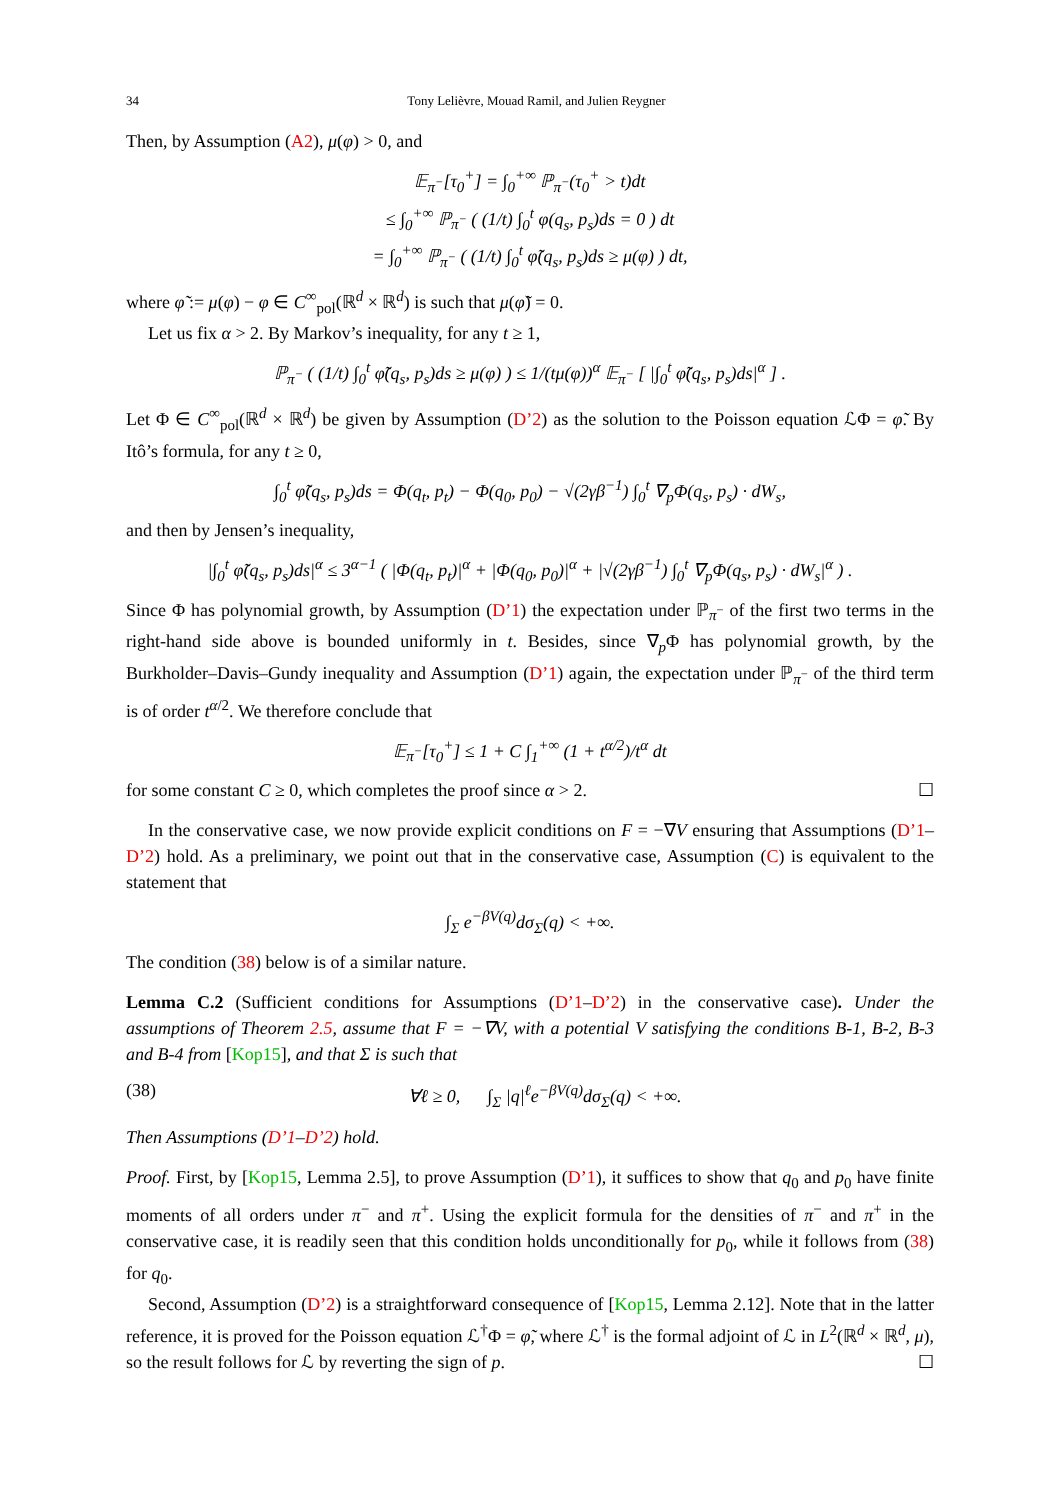34 Tony Lelièvre, Mouad Ramil, and Julien Reygner
Then, by Assumption (A2), μ(φ) > 0, and
𝔼<sub>π<sup>−</sup></sub>[τ<sub>0</sub><sup>+</sup>] = ∫<sub>0</sub><sup>+∞</sup> ℙ<sub>π<sup>−</sup></sub>(τ<sub>0</sub><sup>+</sup> > t)dt
≤ ∫<sub>0</sub><sup>+∞</sup> ℙ<sub>π<sup>−</sup></sub> ( (1/t) ∫<sub>0</sub><sup>t</sup> φ(q<sub>s</sub>, p<sub>s</sub>)ds = 0 ) dt
= ∫<sub>0</sub><sup>+∞</sup> ℙ<sub>π<sup>−</sup></sub> ( (1/t) ∫<sub>0</sub><sup>t</sup> φ̃(q<sub>s</sub>, p<sub>s</sub>)ds ≥ μ(φ) ) dt,
where φ̃ := μ(φ) − φ ∈ C<sup>∞</sup><sub>pol</sub>(ℝ<sup>d</sup> × ℝ<sup>d</sup>) is such that μ(φ̃) = 0.
Let us fix α > 2. By Markov’s inequality, for any t ≥ 1,
ℙ<sub>π<sup>−</sup></sub> ( (1/t) ∫<sub>0</sub><sup>t</sup> φ̃(q<sub>s</sub>, p<sub>s</sub>)ds ≥ μ(φ) ) ≤ 1/(tμ(φ))<sup>α</sup> 𝔼<sub>π<sup>−</sup></sub> [ |∫<sub>0</sub><sup>t</sup> φ̃(q<sub>s</sub>, p<sub>s</sub>)ds|<sup>α</sup> ] .
Let Φ ∈ C<sup>∞</sup><sub>pol</sub>(ℝ<sup>d</sup> × ℝ<sup>d</sup>) be given by Assumption (D’2) as the solution to the Poisson equation ℒΦ = φ̃. By Itô’s formula, for any t ≥ 0,
∫<sub>0</sub><sup>t</sup> φ̃(q<sub>s</sub>, p<sub>s</sub>)ds = Φ(q<sub>t</sub>, p<sub>t</sub>) − Φ(q<sub>0</sub>, p<sub>0</sub>) − √(2γβ<sup>−1</sup>) ∫<sub>0</sub><sup>t</sup> ∇<sub>p</sub>Φ(q<sub>s</sub>, p<sub>s</sub>) · dW<sub>s</sub>,
and then by Jensen’s inequality,
|∫<sub>0</sub><sup>t</sup> φ̃(q<sub>s</sub>, p<sub>s</sub>)ds|<sup>α</sup> ≤ 3<sup>α−1</sup> ( |Φ(q<sub>t</sub>, p<sub>t</sub>)|<sup>α</sup> + |Φ(q<sub>0</sub>, p<sub>0</sub>)|<sup>α</sup> + |√(2γβ<sup>−1</sup>) ∫<sub>0</sub><sup>t</sup> ∇<sub>p</sub>Φ(q<sub>s</sub>, p<sub>s</sub>) · dW<sub>s</sub>|<sup>α</sup> ) .
Since Φ has polynomial growth, by Assumption (D’1) the expectation under ℙ<sub>π<sup>−</sup></sub> of the first two terms in the right-hand side above is bounded uniformly in t. Besides, since ∇<sub>p</sub>Φ has polynomial growth, by the Burkholder–Davis–Gundy inequality and Assumption (D’1) again, the expectation under ℙ<sub>π<sup>−</sup></sub> of the third term is of order t<sup>α/2</sup>. We therefore conclude that
𝔼<sub>π<sup>−</sup></sub>[τ<sub>0</sub><sup>+</sup>] ≤ 1 + C ∫<sub>1</sub><sup>+∞</sup> (1 + t<sup>α/2</sup>)/t<sup>α</sup> dt
for some constant C ≥ 0, which completes the proof since α > 2. ☐
In the conservative case, we now provide explicit conditions on F = −∇V ensuring that Assumptions (D’1–D’2) hold. As a preliminary, we point out that in the conservative case, Assumption (C) is equivalent to the statement that
∫<sub>Σ</sub> e<sup>−βV(q)</sup>dσ<sub>Σ</sub>(q) < +∞.
The condition (38) below is of a similar nature.
Lemma C.2 (Sufficient conditions for Assumptions (D’1–D’2) in the conservative case). Under the assumptions of Theorem 2.5, assume that F = −∇V, with a potential V satisfying the conditions B-1, B-2, B-3 and B-4 from [Kop15], and that Σ is such that
(38) ∀ℓ ≥ 0, ∫<sub>Σ</sub> |q|<sup>ℓ</sup>e<sup>−βV(q)</sup>dσ<sub>Σ</sub>(q) < +∞.
Then Assumptions (D’1–D’2) hold.
Proof. First, by [Kop15, Lemma 2.5], to prove Assumption (D’1), it suffices to show that q<sub>0</sub> and p<sub>0</sub> have finite moments of all orders under π<sup>−</sup> and π<sup>+</sup>. Using the explicit formula for the densities of π<sup>−</sup> and π<sup>+</sup> in the conservative case, it is readily seen that this condition holds unconditionally for p<sub>0</sub>, while it follows from (38) for q<sub>0</sub>.
Second, Assumption (D’2) is a straightforward consequence of [Kop15, Lemma 2.12]. Note that in the latter reference, it is proved for the Poisson equation ℒ<sup>†</sup>Φ = φ̃, where ℒ<sup>†</sup> is the formal adjoint of ℒ in L<sup>2</sup>(ℝ<sup>d</sup> × ℝ<sup>d</sup>, μ), so the result follows for ℒ by reverting the sign of p. ☐